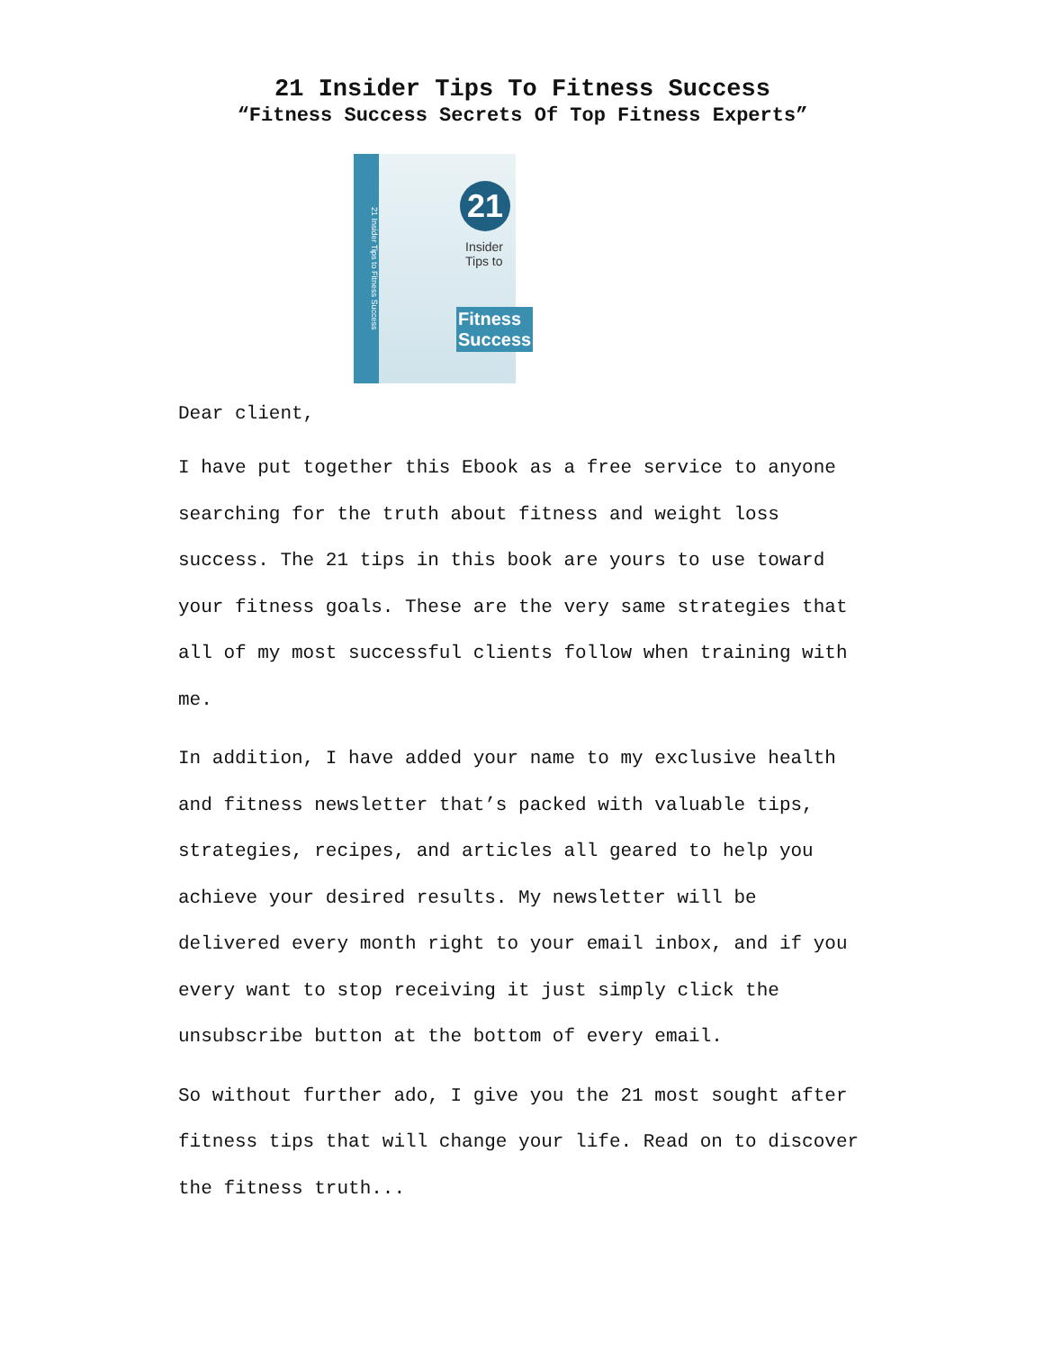21 Insider Tips To Fitness Success
“Fitness Success Secrets Of Top Fitness Experts”
21 Insider Tips to Fitness Success
21
Insider
Tips to
Fitness
Success
Dear client,
I have put together this Ebook as a free service to anyone searching for the truth about fitness and weight loss success. The 21 tips in this book are yours to use toward your fitness goals. These are the very same strategies that all of my most successful clients follow when training with me.
In addition, I have added your name to my exclusive health and fitness newsletter that’s packed with valuable tips, strategies, recipes, and articles all geared to help you achieve your desired results. My newsletter will be delivered every month right to your email inbox, and if you every want to stop receiving it just simply click the unsubscribe button at the bottom of every email.
So without further ado, I give you the 21 most sought after fitness tips that will change your life. Read on to discover the fitness truth...